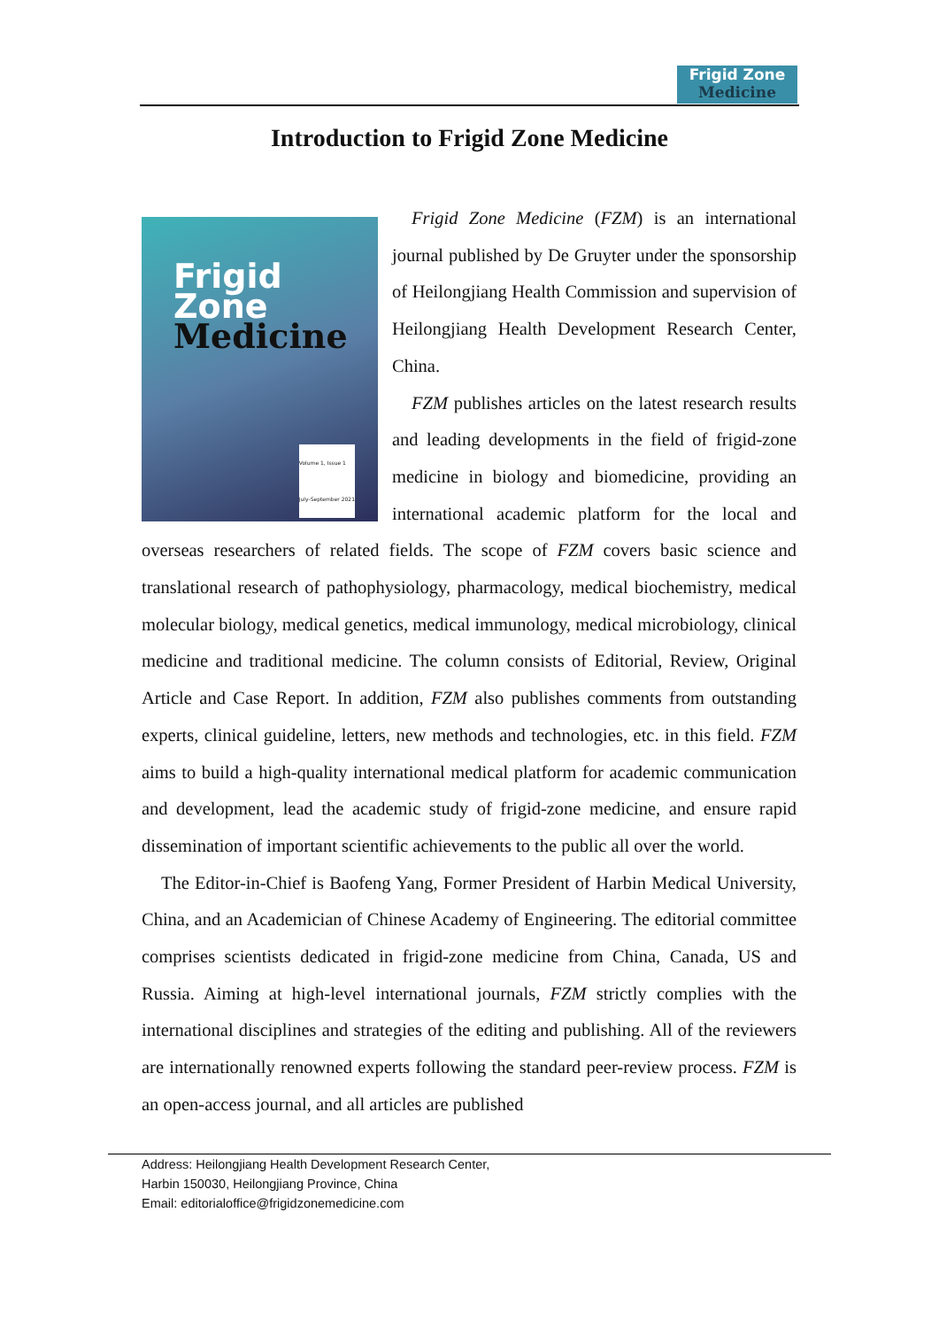Frigid Zone
Medicine
Introduction to Frigid Zone Medicine
Frigid Zone
Medicine
Volume 1, Issue 1
July-September 2021
Frigid Zone Medicine (FZM) is an international journal published by De Gruyter under the sponsorship of Heilongjiang Health Commission and supervision of Heilongjiang Health Development Research Center, China.
FZM publishes articles on the latest research results and leading developments in the field of frigid-zone medicine in biology and biomedicine, providing an international academic platform for the local and overseas researchers of related fields. The scope of FZM covers basic science and translational research of pathophysiology, pharmacology, medical biochemistry, medical molecular biology, medical genetics, medical immunology, medical microbiology, clinical medicine and traditional medicine. The column consists of Editorial, Review, Original Article and Case Report. In addition, FZM also publishes comments from outstanding experts, clinical guideline, letters, new methods and technologies, etc. in this field. FZM aims to build a high-quality international medical platform for academic communication and development, lead the academic study of frigid-zone medicine, and ensure rapid dissemination of important scientific achievements to the public all over the world.
The Editor-in-Chief is Baofeng Yang, Former President of Harbin Medical University, China, and an Academician of Chinese Academy of Engineering. The editorial committee comprises scientists dedicated in frigid-zone medicine from China, Canada, US and Russia. Aiming at high-level international journals, FZM strictly complies with the international disciplines and strategies of the editing and publishing. All of the reviewers are internationally renowned experts following the standard peer-review process. FZM is an open-access journal, and all articles are published
Address: Heilongjiang Health Development Research Center,
Harbin 150030, Heilongjiang Province, China
Email: editorialoffice@frigidzonemedicine.com